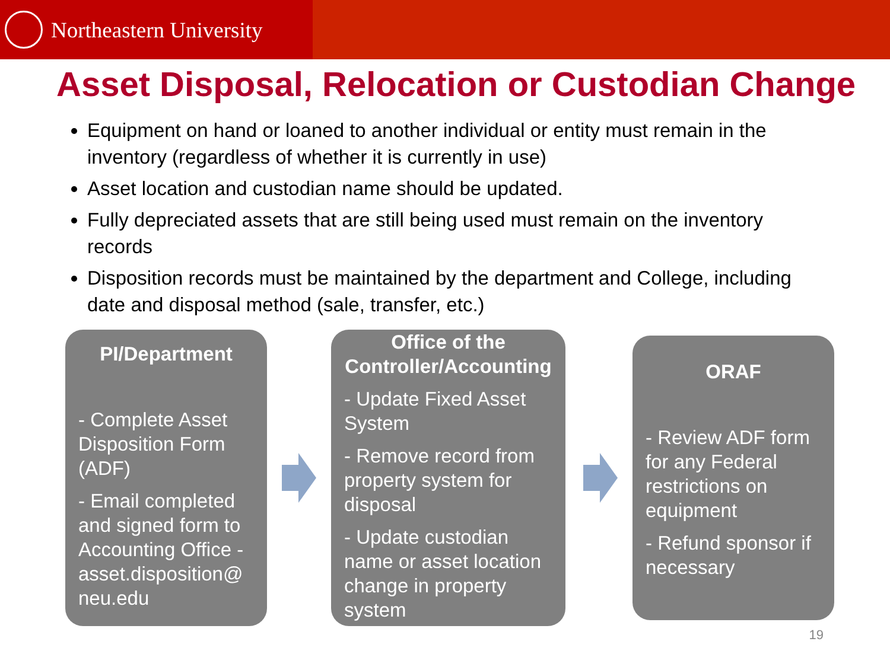Northeastern University
Asset Disposal, Relocation or Custodian Change
Equipment on hand or loaned to another individual or entity must remain in the inventory (regardless of whether it is currently in use)
Asset location and custodian name should be updated.
Fully depreciated assets that are still being used must remain on the inventory records
Disposition records must be maintained by the department and College, including date and disposal method (sale, transfer, etc.)
PI/Department
- Complete Asset Disposition Form (ADF)
- Email completed and signed form to Accounting Office - asset.disposition@ neu.edu
Office of the Controller/Accounting
- Update Fixed Asset System
- Remove record from property system for disposal
- Update custodian name or asset location change in property system
ORAF
- Review ADF form for any Federal restrictions on equipment
- Refund sponsor if necessary
19